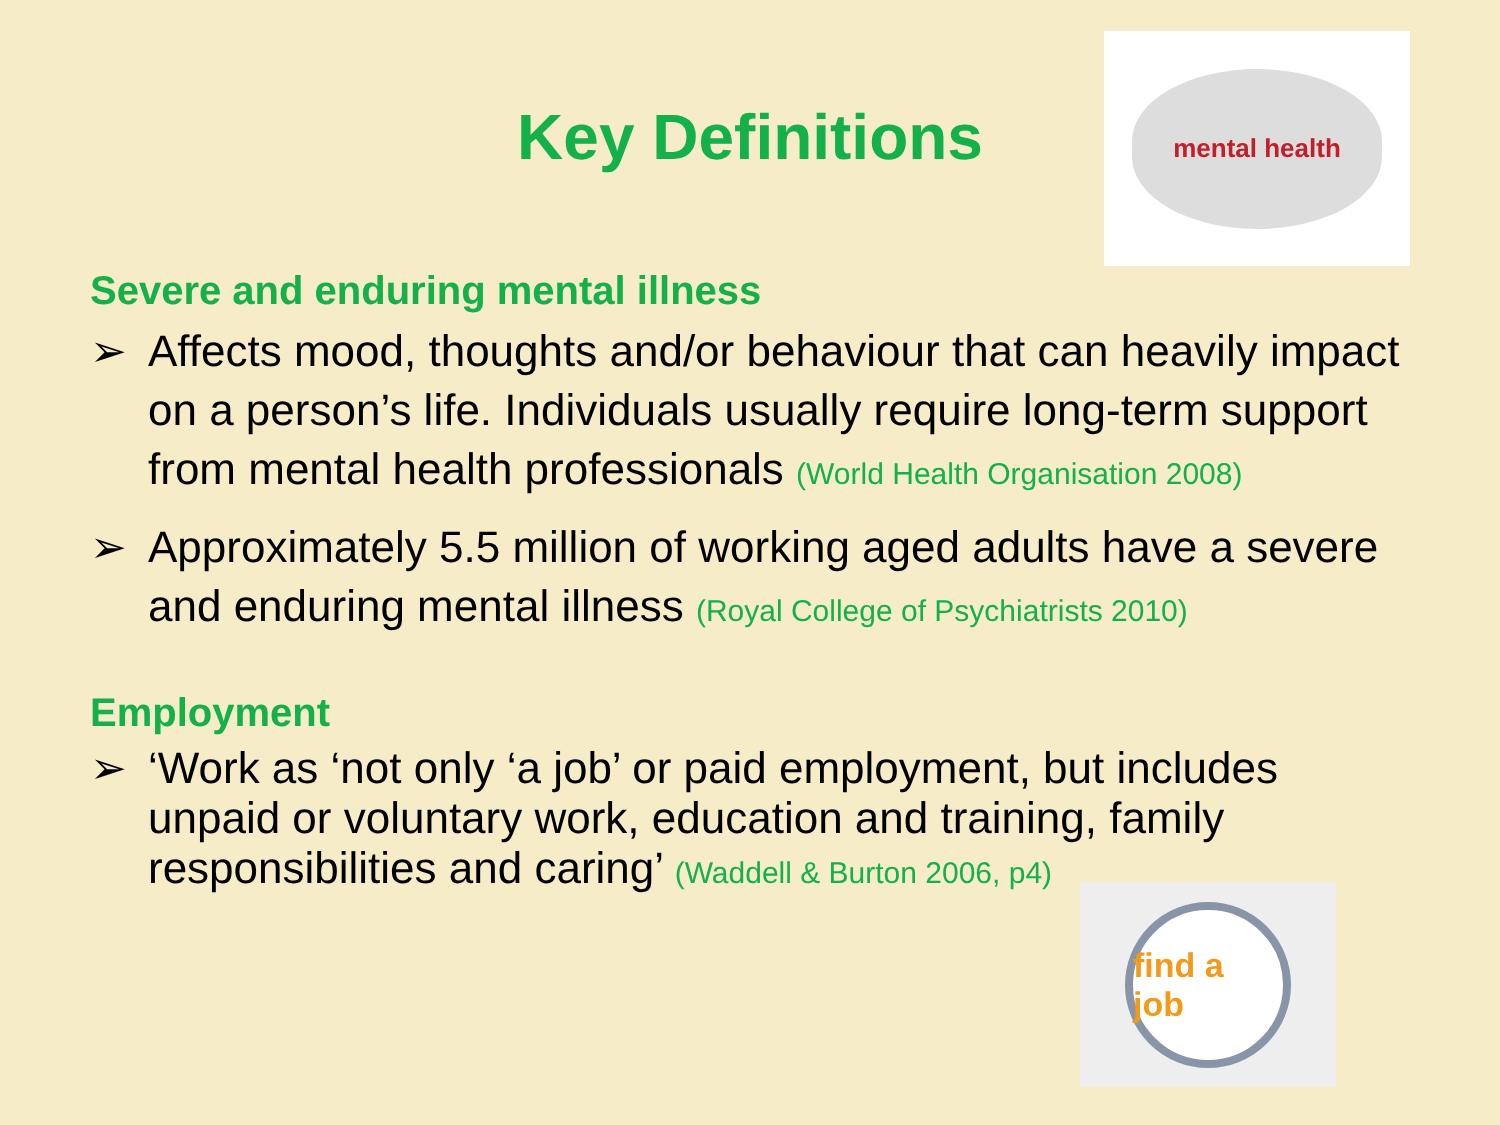Key Definitions
mental health
Severe and enduring mental illness
➢ Affects mood, thoughts and/or behaviour that can heavily impact on a person’s life. Individuals usually require long-term support from mental health professionals (World Health Organisation 2008)
➢ Approximately 5.5 million of working aged adults have a severe and enduring mental illness (Royal College of Psychiatrists 2010)
Employment
➢ ‘Work as ‘not only ‘a job’ or paid employment, but includes unpaid or voluntary work, education and training, family responsibilities and caring’ (Waddell & Burton 2006, p4)
find a job